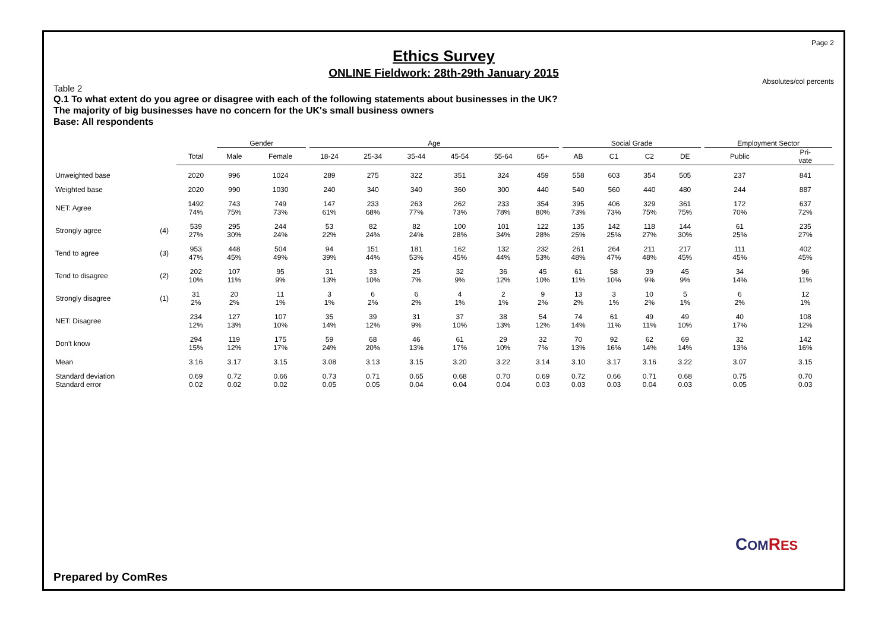Page 2
Ethics Survey
ONLINE Fieldwork: 28th-29th January 2015
Absolutes/col percents
Table 2
Q.1 To what extent do you agree or disagree with each of the following statements about businesses in the UK?
The majority of big businesses have no concern for the UK's small business owners
Base: All respondents
| | | | Gender | | Age | | | | | | Social Grade | | | | Employment Sector | |
| --- | --- | --- | --- | --- | --- | --- | --- | --- | --- | --- | --- | --- | --- | --- | --- | --- |
| | | Total | Male | Female | 18-24 | 25-34 | 35-44 | 45-54 | 55-64 | 65+ | AB | C1 | C2 | DE | Public | Pri- vate |
| Unweighted base | | 2020 | 996 | 1024 | 289 | 275 | 322 | 351 | 324 | 459 | 558 | 603 | 354 | 505 | 237 | 841 |
| Weighted base | | 2020 | 990 | 1030 | 240 | 340 | 340 | 360 | 300 | 440 | 540 | 560 | 440 | 480 | 244 | 887 |
| NET: Agree | | 1492 74% | 743 75% | 749 73% | 147 61% | 233 68% | 263 77% | 262 73% | 233 78% | 354 80% | 395 73% | 406 73% | 329 75% | 361 75% | 172 70% | 637 72% |
| Strongly agree | (4) | 539 27% | 295 30% | 244 24% | 53 22% | 82 24% | 82 24% | 100 28% | 101 34% | 122 28% | 135 25% | 142 25% | 118 27% | 144 30% | 61 25% | 235 27% |
| Tend to agree | (3) | 953 47% | 448 45% | 504 49% | 94 39% | 151 44% | 181 53% | 162 45% | 132 44% | 232 53% | 261 48% | 264 47% | 211 48% | 217 45% | 111 45% | 402 45% |
| Tend to disagree | (2) | 202 10% | 107 11% | 95 9% | 31 13% | 33 10% | 25 7% | 32 9% | 36 12% | 45 10% | 61 11% | 58 10% | 39 9% | 45 9% | 34 14% | 96 11% |
| Strongly disagree | (1) | 31 2% | 20 2% | 11 1% | 3 1% | 6 2% | 6 2% | 4 1% | 2 1% | 9 2% | 13 2% | 3 1% | 10 2% | 5 1% | 6 2% | 12 1% |
| NET: Disagree | | 234 12% | 127 13% | 107 10% | 35 14% | 39 12% | 31 9% | 37 10% | 38 13% | 54 12% | 74 14% | 61 11% | 49 11% | 49 10% | 40 17% | 108 12% |
| Don't know | | 294 15% | 119 12% | 175 17% | 59 24% | 68 20% | 46 13% | 61 17% | 29 10% | 32 7% | 70 13% | 92 16% | 62 14% | 69 14% | 32 13% | 142 16% |
| Mean | | 3.16 | 3.17 | 3.15 | 3.08 | 3.13 | 3.15 | 3.20 | 3.22 | 3.14 | 3.10 | 3.17 | 3.16 | 3.22 | 3.07 | 3.15 |
| Standard deviation | | 0.69 | 0.72 | 0.66 | 0.73 | 0.71 | 0.65 | 0.68 | 0.70 | 0.69 | 0.72 | 0.66 | 0.71 | 0.68 | 0.75 | 0.70 |
| Standard error | | 0.02 | 0.02 | 0.02 | 0.05 | 0.05 | 0.04 | 0.04 | 0.04 | 0.03 | 0.03 | 0.03 | 0.04 | 0.03 | 0.05 | 0.03 |
Prepared by ComRes
COM RES